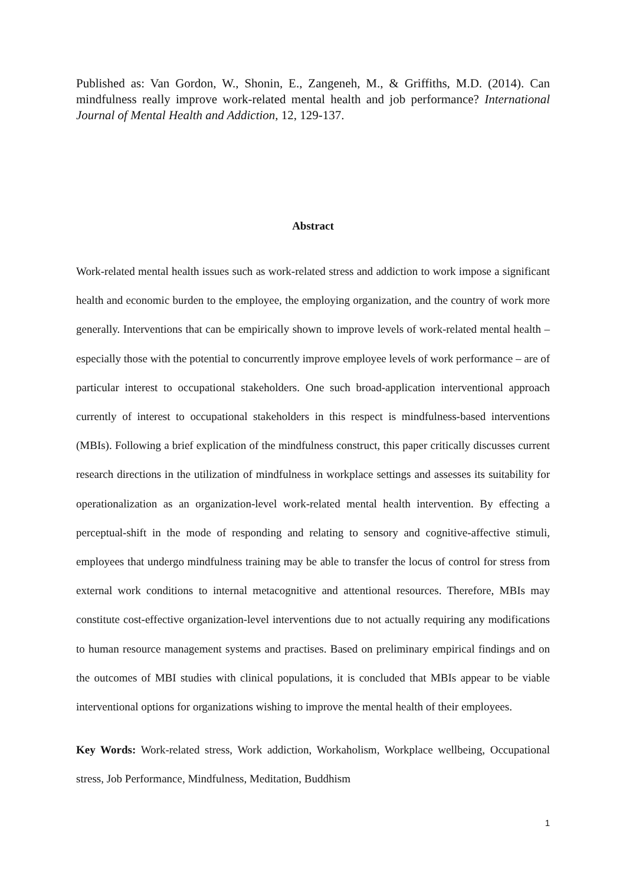Published as: Van Gordon, W., Shonin, E., Zangeneh, M., & Griffiths, M.D. (2014). Can mindfulness really improve work-related mental health and job performance? International Journal of Mental Health and Addiction, 12, 129-137.
Abstract
Work-related mental health issues such as work-related stress and addiction to work impose a significant health and economic burden to the employee, the employing organization, and the country of work more generally. Interventions that can be empirically shown to improve levels of work-related mental health – especially those with the potential to concurrently improve employee levels of work performance – are of particular interest to occupational stakeholders. One such broad-application interventional approach currently of interest to occupational stakeholders in this respect is mindfulness-based interventions (MBIs). Following a brief explication of the mindfulness construct, this paper critically discusses current research directions in the utilization of mindfulness in workplace settings and assesses its suitability for operationalization as an organization-level work-related mental health intervention. By effecting a perceptual-shift in the mode of responding and relating to sensory and cognitive-affective stimuli, employees that undergo mindfulness training may be able to transfer the locus of control for stress from external work conditions to internal metacognitive and attentional resources. Therefore, MBIs may constitute cost-effective organization-level interventions due to not actually requiring any modifications to human resource management systems and practises. Based on preliminary empirical findings and on the outcomes of MBI studies with clinical populations, it is concluded that MBIs appear to be viable interventional options for organizations wishing to improve the mental health of their employees.
Key Words: Work-related stress, Work addiction, Workaholism, Workplace wellbeing, Occupational stress, Job Performance, Mindfulness, Meditation, Buddhism
1